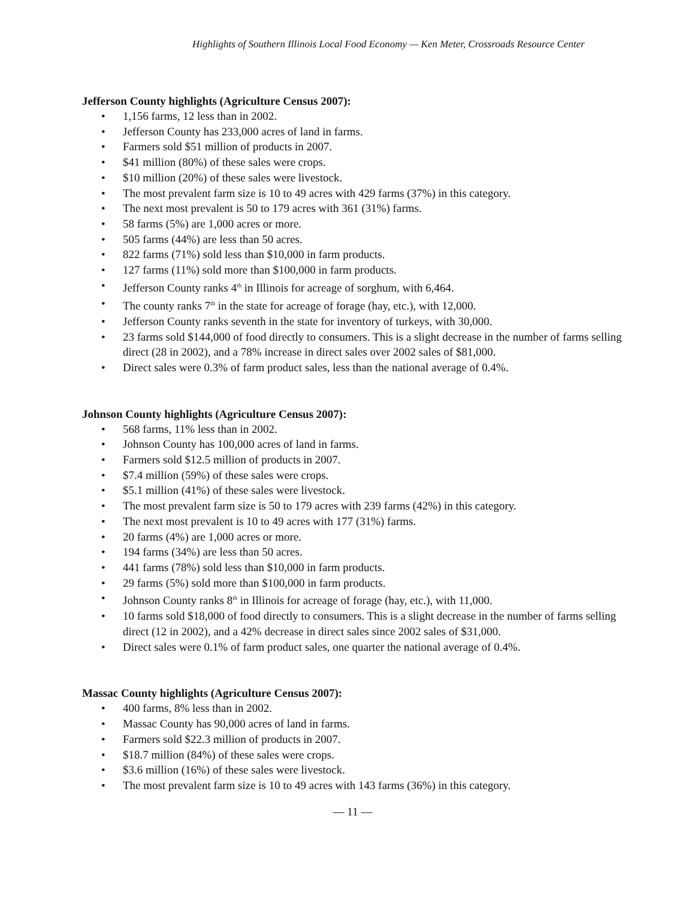Highlights of Southern Illinois Local Food Economy — Ken Meter, Crossroads Resource Center
Jefferson County highlights (Agriculture Census 2007):
• 1,156 farms, 12 less than in 2002.
• Jefferson County has 233,000 acres of land in farms.
• Farmers sold $51 million of products in 2007.
• $41 million (80%) of these sales were crops.
• $10 million (20%) of these sales were livestock.
• The most prevalent farm size is 10 to 49 acres with 429 farms (37%) in this category.
• The next most prevalent is 50 to 179 acres with 361 (31%) farms.
• 58 farms (5%) are 1,000 acres or more.
• 505 farms (44%) are less than 50 acres.
• 822 farms (71%) sold less than $10,000 in farm products.
• 127 farms (11%) sold more than $100,000 in farm products.
• Jefferson County ranks 4<sup>th</sup> in Illinois for acreage of sorghum, with 6,464.
• The county ranks 7<sup>th</sup> in the state for acreage of forage (hay, etc.), with 12,000.
• Jefferson County ranks seventh in the state for inventory of turkeys, with 30,000.
• 23 farms sold $144,000 of food directly to consumers. This is a slight decrease in the number of farms selling direct (28 in 2002), and a 78% increase in direct sales over 2002 sales of $81,000.
• Direct sales were 0.3% of farm product sales, less than the national average of 0.4%.
Johnson County highlights (Agriculture Census 2007):
• 568 farms, 11% less than in 2002.
• Johnson County has 100,000 acres of land in farms.
• Farmers sold $12.5 million of products in 2007.
• $7.4 million (59%) of these sales were crops.
• $5.1 million (41%) of these sales were livestock.
• The most prevalent farm size is 50 to 179 acres with 239 farms (42%) in this category.
• The next most prevalent is 10 to 49 acres with 177 (31%) farms.
• 20 farms (4%) are 1,000 acres or more.
• 194 farms (34%) are less than 50 acres.
• 441 farms (78%) sold less than $10,000 in farm products.
• 29 farms (5%) sold more than $100,000 in farm products.
• Johnson County ranks 8<sup>th</sup> in Illinois for acreage of forage (hay, etc.), with 11,000.
• 10 farms sold $18,000 of food directly to consumers. This is a slight decrease in the number of farms selling direct (12 in 2002), and a 42% decrease in direct sales since 2002 sales of $31,000.
• Direct sales were 0.1% of farm product sales, one quarter the national average of 0.4%.
Massac County highlights (Agriculture Census 2007):
• 400 farms, 8% less than in 2002.
• Massac County has 90,000 acres of land in farms.
• Farmers sold $22.3 million of products in 2007.
• $18.7 million (84%) of these sales were crops.
• $3.6 million (16%) of these sales were livestock.
• The most prevalent farm size is 10 to 49 acres with 143 farms (36%) in this category.
— 11 —